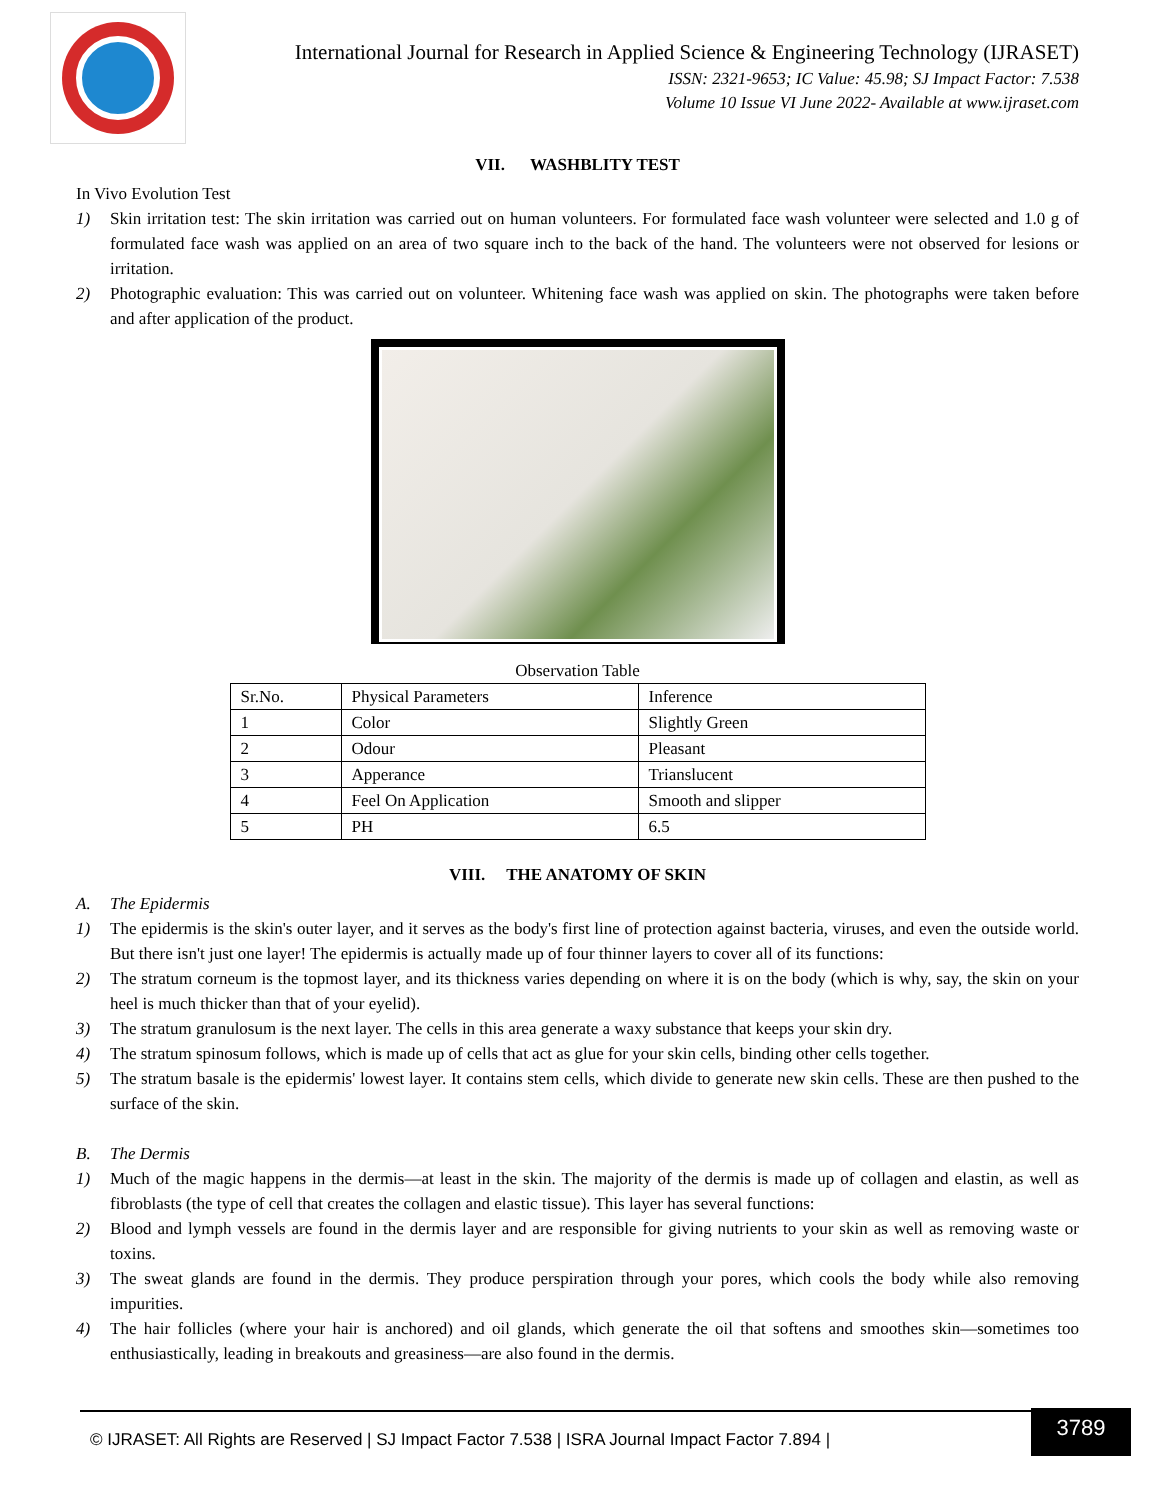International Journal for Research in Applied Science & Engineering Technology (IJRASET)
ISSN: 2321-9653; IC Value: 45.98; SJ Impact Factor: 7.538
Volume 10 Issue VI June 2022- Available at www.ijraset.com
VII. WASHBLITY TEST
In Vivo Evolution Test
1) Skin irritation test: The skin irritation was carried out on human volunteers. For formulated face wash volunteer were selected and 1.0 g of formulated face wash was applied on an area of two square inch to the back of the hand. The volunteers were not observed for lesions or irritation.
2) Photographic evaluation: This was carried out on volunteer. Whitening face wash was applied on skin. The photographs were taken before and after application of the product.
Observation Table
| Sr.No. | Physical Parameters | Inference |
| 1 | Color | Slightly Green |
| 2 | Odour | Pleasant |
| 3 | Apperance | Trianslucent |
| 4 | Feel On Application | Smooth and slipper |
| 5 | PH | 6.5 |
VIII. THE ANATOMY OF SKIN
A. The Epidermis
1) The epidermis is the skin's outer layer, and it serves as the body's first line of protection against bacteria, viruses, and even the outside world. But there isn't just one layer! The epidermis is actually made up of four thinner layers to cover all of its functions:
2) The stratum corneum is the topmost layer, and its thickness varies depending on where it is on the body (which is why, say, the skin on your heel is much thicker than that of your eyelid).
3) The stratum granulosum is the next layer. The cells in this area generate a waxy substance that keeps your skin dry.
4) The stratum spinosum follows, which is made up of cells that act as glue for your skin cells, binding other cells together.
5) The stratum basale is the epidermis' lowest layer. It contains stem cells, which divide to generate new skin cells. These are then pushed to the surface of the skin.
B. The Dermis
1) Much of the magic happens in the dermis—at least in the skin. The majority of the dermis is made up of collagen and elastin, as well as fibroblasts (the type of cell that creates the collagen and elastic tissue). This layer has several functions:
2) Blood and lymph vessels are found in the dermis layer and are responsible for giving nutrients to your skin as well as removing waste or toxins.
3) The sweat glands are found in the dermis. They produce perspiration through your pores, which cools the body while also removing impurities.
4) The hair follicles (where your hair is anchored) and oil glands, which generate the oil that softens and smoothes skin—sometimes too enthusiastically, leading in breakouts and greasiness—are also found in the dermis.
© IJRASET: All Rights are Reserved | SJ Impact Factor 7.538 | ISRA Journal Impact Factor 7.894 |
3789